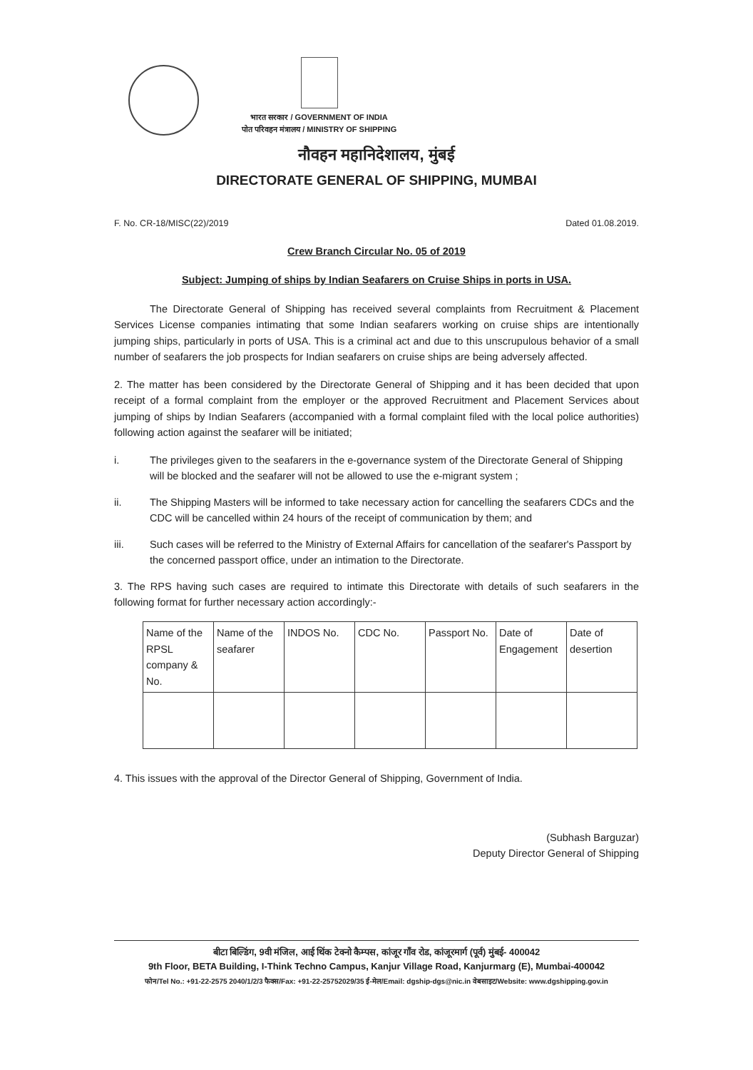भारत सरकार / GOVERNMENT OF INDIA
पोत परिवहन मंत्रालय / MINISTRY OF SHIPPING
नौवहन महानिदेशालय, मुंबई
DIRECTORATE GENERAL OF SHIPPING, MUMBAI
F. No. CR-18/MISC(22)/2019 Dated 01.08.2019.
Crew Branch Circular No. 05 of 2019
Subject: Jumping of ships by Indian Seafarers on Cruise Ships in ports in USA.
The Directorate General of Shipping has received several complaints from Recruitment & Placement Services License companies intimating that some Indian seafarers working on cruise ships are intentionally jumping ships, particularly in ports of USA. This is a criminal act and due to this unscrupulous behavior of a small number of seafarers the job prospects for Indian seafarers on cruise ships are being adversely affected.
2. The matter has been considered by the Directorate General of Shipping and it has been decided that upon receipt of a formal complaint from the employer or the approved Recruitment and Placement Services about jumping of ships by Indian Seafarers (accompanied with a formal complaint filed with the local police authorities) following action against the seafarer will be initiated;
i. The privileges given to the seafarers in the e-governance system of the Directorate General of Shipping will be blocked and the seafarer will not be allowed to use the e-migrant system ;
ii. The Shipping Masters will be informed to take necessary action for cancelling the seafarers CDCs and the CDC will be cancelled within 24 hours of the receipt of communication by them; and
iii. Such cases will be referred to the Ministry of External Affairs for cancellation of the seafarer's Passport by the concerned passport office, under an intimation to the Directorate.
3. The RPS having such cases are required to intimate this Directorate with details of such seafarers in the following format for further necessary action accordingly:-
| Name of the RPSL company & No. | Name of the seafarer | INDOS No. | CDC No. | Passport No. | Date of Engagement | Date of desertion |
| --- | --- | --- | --- | --- | --- | --- |
4. This issues with the approval of the Director General of Shipping, Government of India.
(Subhash Barguzar)
Deputy Director General of Shipping
बीटा बिल्डिंग, 9वी मंजिल, आई थिंक टेक्नो कैम्पस, कांजूर गाँव रोड, कांजूरमार्ग (पूर्व) मुंबई- 400042
9th Floor, BETA Building, I-Think Techno Campus, Kanjur Village Road, Kanjurmarg (E), Mumbai-400042
फोन/Tel No.: +91-22-2575 2040/1/2/3 फैक्स/Fax: +91-22-25752029/35 ई-मेल/Email: dgship-dgs@nic.in वेबसाइट/Website: www.dgshipping.gov.in